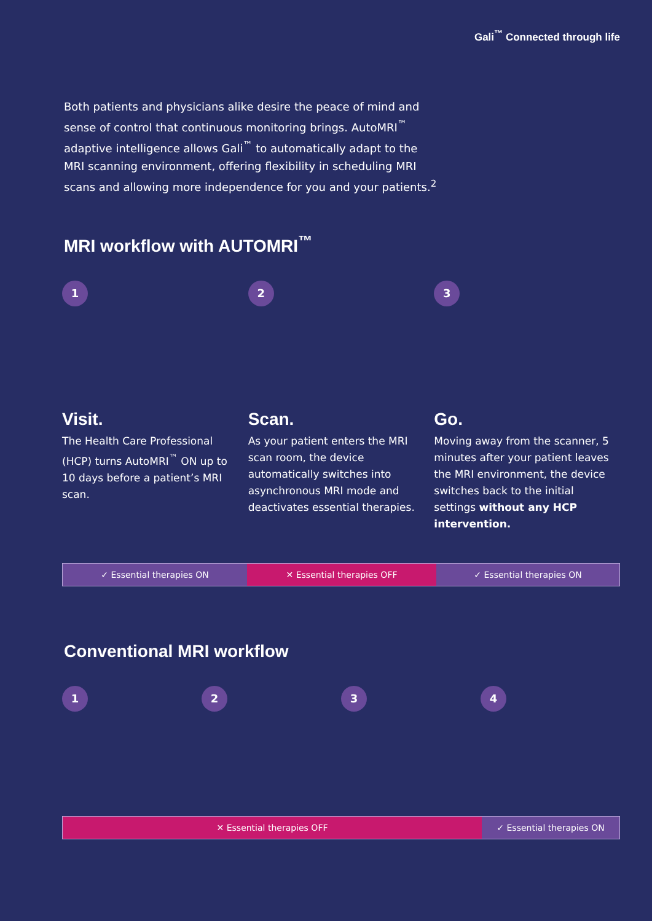Gali<sup>™</sup> Connected through life
Both patients and physicians alike desire the peace of mind and sense of control that continuous monitoring brings. AutoMRI<sup>™</sup> adaptive intelligence allows Gali<sup>™</sup> to automatically adapt to the MRI scanning environment, offering flexibility in scheduling MRI scans and allowing more independence for you and your patients.<sup>2</sup>
MRI workflow with AUTOMRI<sup>™</sup>
1
Visit.
The Health Care Professional (HCP) turns AutoMRI<sup>™</sup> ON up to 10 days before a patient’s MRI scan.
2
Scan.
As your patient enters the MRI scan room, the device automatically switches into asynchronous MRI mode and deactivates essential therapies.
3
Go.
Moving away from the scanner, 5 minutes after your patient leaves the MRI environment, the device switches back to the initial settings without any HCP intervention.
✓ Essential therapies ON ✕ Essential therapies OFF ✓ Essential therapies ON
Conventional MRI workflow
1 2 3 4
✕ Essential therapies OFF ✓ Essential therapies ON